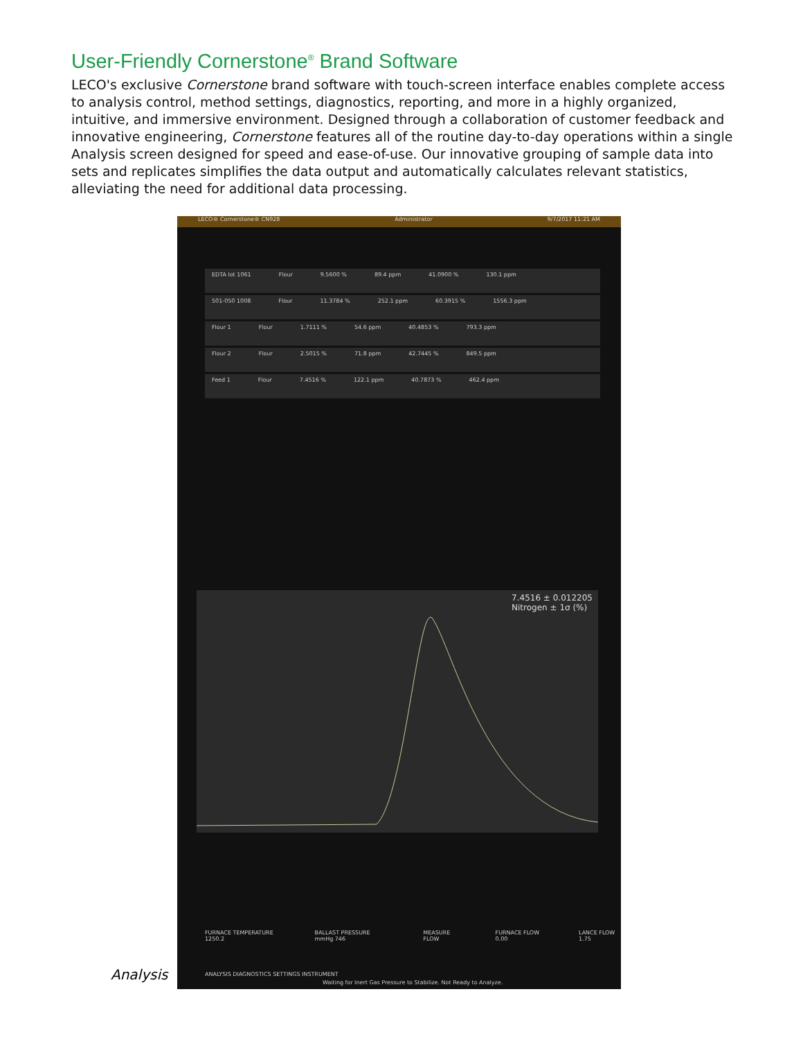User-Friendly Cornerstone<sup>®</sup> Brand Software
LECO's exclusive Cornerstone brand software with touch-screen interface enables complete access to analysis control, method settings, diagnostics, reporting, and more in a highly organized, intuitive, and immersive environment. Designed through a collaboration of customer feedback and innovative engineering, Cornerstone features all of the routine day-to-day operations within a single Analysis screen designed for speed and ease-of-use. Our innovative grouping of sample data into sets and replicates simplifies the data output and automatically calculates relevant statistics, alleviating the need for additional data processing.
LECO® Cornerstone® CN928 Administrator 9/7/2017 11:21 AM
EDTA lot 1061 Flour 9.5600 % 89.4 ppm 41.0900 % 130.1 ppm
501-050 1008 Flour 11.3784 % 252.1 ppm 60.3915 % 1556.3 ppm
Flour 1 Flour 1.7111 % 54.6 ppm 40.4853 % 793.3 ppm
Flour 2 Flour 2.5015 % 71.8 ppm 42.7445 % 849.5 ppm
Feed 1 Flour 7.4516 % 122.1 ppm 40.7873 % 462.4 ppm
7.4516 ± 0.012205
Nitrogen ± 1σ (%)
FURNACE TEMPERATURE 1250.2 BALLAST PRESSURE mmHg 746 MEASURE FLOW FURNACE FLOW 0.00 LANCE FLOW 1.75
ANALYSIS DIAGNOSTICS SETTINGS INSTRUMENT
Waiting for Inert Gas Pressure to Stabilize. Not Ready to Analyze.
Analysis